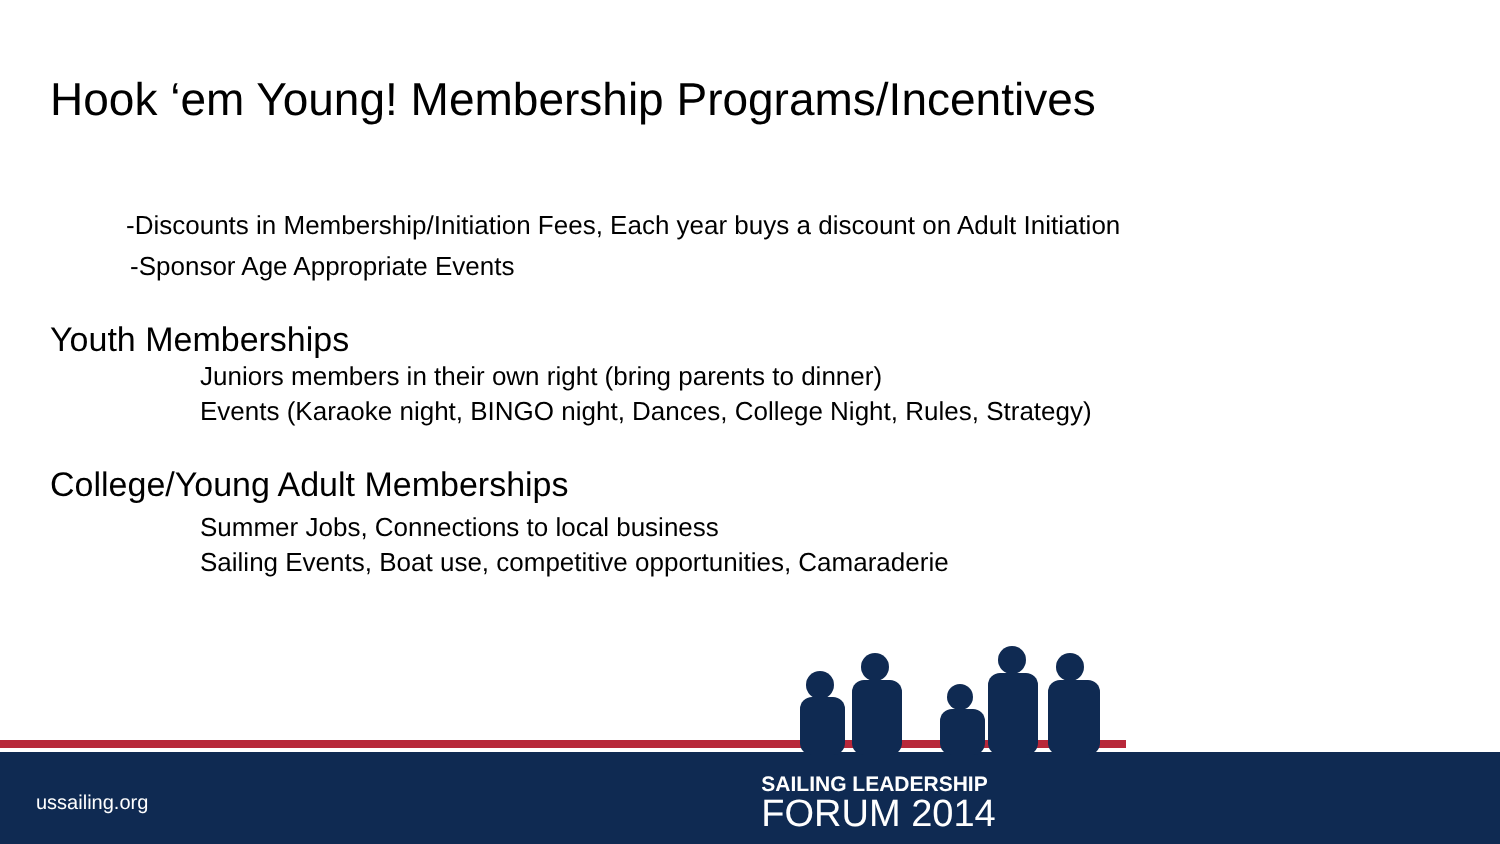Hook ‘em Young! Membership Programs/Incentives
-Discounts in Membership/Initiation Fees, Each year buys a discount on Adult Initiation
-Sponsor Age Appropriate Events
Youth Memberships
Juniors members in their own right (bring parents to dinner)
Events (Karaoke night, BINGO night, Dances, College Night, Rules, Strategy)
College/Young Adult Memberships
Summer Jobs, Connections to local business
Sailing Events, Boat use, competitive opportunities, Camaraderie
ussailing.org
SAILING LEADERSHIP
FORUM 2014